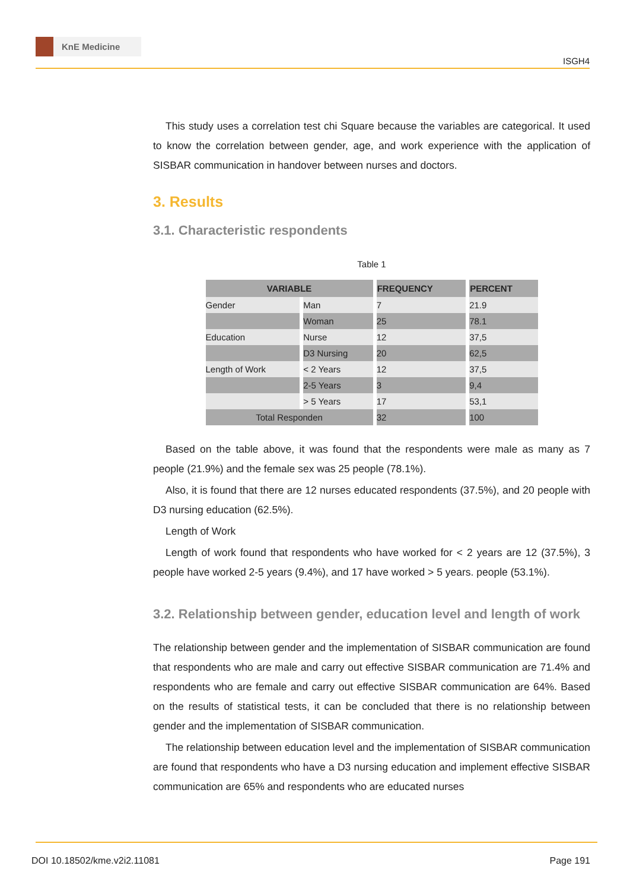KnE Medicine
ISGH4
This study uses a correlation test chi Square because the variables are categorical. It used to know the correlation between gender, age, and work experience with the application of SISBAR communication in handover between nurses and doctors.
3. Results
3.1. Characteristic respondents
Table 1
| VARIABLE | | FREQUENCY | PERCENT |
| --- | --- | --- | --- |
| Gender | Man | 7 | 21.9 |
| | Woman | 25 | 78.1 |
| Education | Nurse | 12 | 37,5 |
| | D3 Nursing | 20 | 62,5 |
| Length of Work | < 2 Years | 12 | 37,5 |
| | 2-5 Years | 3 | 9,4 |
| | > 5 Years | 17 | 53,1 |
| Total Responden | | 32 | 100 |
Based on the table above, it was found that the respondents were male as many as 7 people (21.9%) and the female sex was 25 people (78.1%).
Also, it is found that there are 12 nurses educated respondents (37.5%), and 20 people with D3 nursing education (62.5%).
Length of Work
Length of work found that respondents who have worked for < 2 years are 12 (37.5%), 3 people have worked 2-5 years (9.4%), and 17 have worked > 5 years. people (53.1%).
3.2. Relationship between gender, education level and length of work
The relationship between gender and the implementation of SISBAR communication are found that respondents who are male and carry out effective SISBAR communication are 71.4% and respondents who are female and carry out effective SISBAR communication are 64%. Based on the results of statistical tests, it can be concluded that there is no relationship between gender and the implementation of SISBAR communication.
The relationship between education level and the implementation of SISBAR communication are found that respondents who have a D3 nursing education and implement effective SISBAR communication are 65% and respondents who are educated nurses
DOI 10.18502/kme.v2i2.11081 Page 191